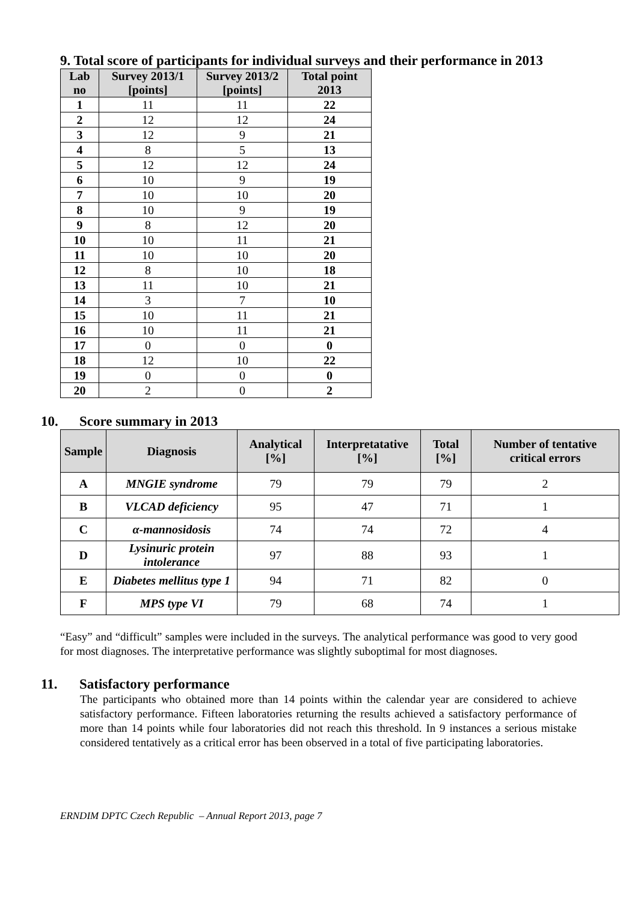9. Total score of participants for individual surveys and their performance in 2013
| Lab no | Survey 2013/1 [points] | Survey 2013/2 [points] | Total point 2013 |
| --- | --- | --- | --- |
| 1 | 11 | 11 | 22 |
| 2 | 12 | 12 | 24 |
| 3 | 12 | 9 | 21 |
| 4 | 8 | 5 | 13 |
| 5 | 12 | 12 | 24 |
| 6 | 10 | 9 | 19 |
| 7 | 10 | 10 | 20 |
| 8 | 10 | 9 | 19 |
| 9 | 8 | 12 | 20 |
| 10 | 10 | 11 | 21 |
| 11 | 10 | 10 | 20 |
| 12 | 8 | 10 | 18 |
| 13 | 11 | 10 | 21 |
| 14 | 3 | 7 | 10 |
| 15 | 10 | 11 | 21 |
| 16 | 10 | 11 | 21 |
| 17 | 0 | 0 | 0 |
| 18 | 12 | 10 | 22 |
| 19 | 0 | 0 | 0 |
| 20 | 2 | 0 | 2 |
10. Score summary in 2013
| Sample | Diagnosis | Analytical [%] | Interpretatative [%] | Total [%] | Number of tentative critical errors |
| --- | --- | --- | --- | --- | --- |
| A | MNGIE syndrome | 79 | 79 | 79 | 2 |
| B | VLCAD deficiency | 95 | 47 | 71 | 1 |
| C | α-mannosidosis | 74 | 74 | 72 | 4 |
| D | Lysinuric protein intolerance | 97 | 88 | 93 | 1 |
| E | Diabetes mellitus type 1 | 94 | 71 | 82 | 0 |
| F | MPS type VI | 79 | 68 | 74 | 1 |
“Easy” and “difficult” samples were included in the surveys. The analytical performance was good to very good for most diagnoses. The interpretative performance was slightly suboptimal for most diagnoses.
11. Satisfactory performance
The participants who obtained more than 14 points within the calendar year are considered to achieve satisfactory performance. Fifteen laboratories returning the results achieved a satisfactory performance of more than 14 points while four laboratories did not reach this threshold. In 9 instances a serious mistake considered tentatively as a critical error has been observed in a total of five participating laboratories.
ERNDIM DPTC Czech Republic – Annual Report 2013, page 7